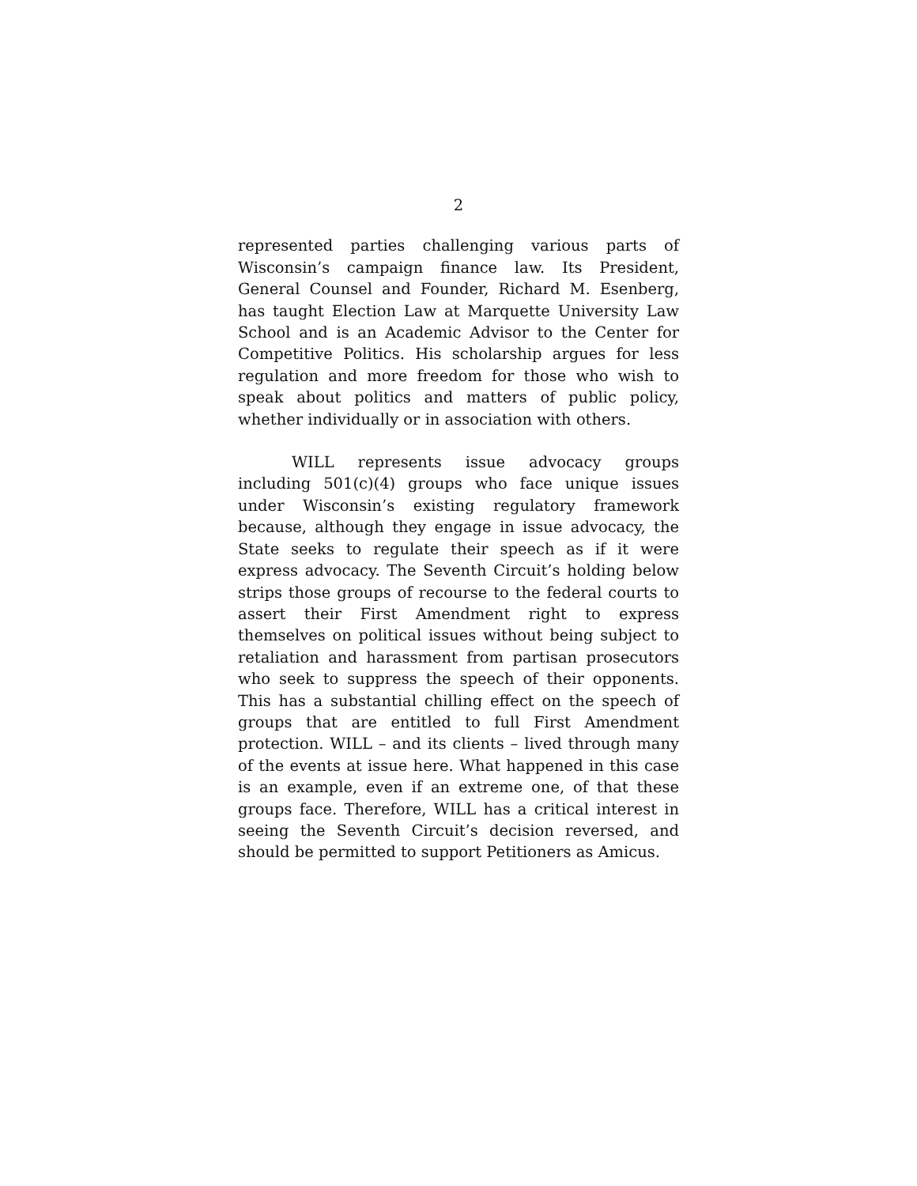2
represented parties challenging various parts of Wisconsin’s campaign finance law. Its President, General Counsel and Founder, Richard M. Esenberg, has taught Election Law at Marquette University Law School and is an Academic Advisor to the Center for Competitive Politics. His scholarship argues for less regulation and more freedom for those who wish to speak about politics and matters of public policy, whether individually or in association with others.
WILL represents issue advocacy groups including 501(c)(4) groups who face unique issues under Wisconsin’s existing regulatory framework because, although they engage in issue advocacy, the State seeks to regulate their speech as if it were express advocacy. The Seventh Circuit’s holding below strips those groups of recourse to the federal courts to assert their First Amendment right to express themselves on political issues without being subject to retaliation and harassment from partisan prosecutors who seek to suppress the speech of their opponents. This has a substantial chilling effect on the speech of groups that are entitled to full First Amendment protection. WILL – and its clients – lived through many of the events at issue here. What happened in this case is an example, even if an extreme one, of that these groups face. Therefore, WILL has a critical interest in seeing the Seventh Circuit’s decision reversed, and should be permitted to support Petitioners as Amicus.